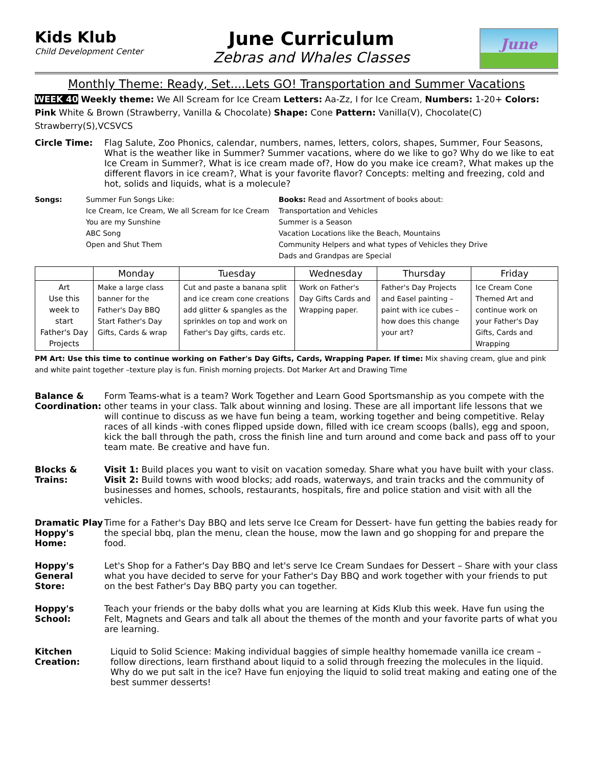Kids Klub
Child Development Center
June Curriculum
Zebras and Whales Classes
June
Monthly Theme: Ready, Set....Lets GO! Transportation and Summer Vacations
WEEK 40 Weekly theme: We All Scream for Ice Cream Letters: Aa-Zz, I for Ice Cream, Numbers: 1-20+ Colors: Pink White & Brown (Strawberry, Vanilla & Chocolate) Shape: Cone Pattern: Vanilla(V), Chocolate(C) Strawberry(S),VCSVCS
Circle Time: Flag Salute, Zoo Phonics, calendar, numbers, names, letters, colors, shapes, Summer, Four Seasons, What is the weather like in Summer? Summer vacations, where do we like to go? Why do we like to eat Ice Cream in Summer?, What is ice cream made of?, How do you make ice cream?, What makes up the different flavors in ice cream?, What is your favorite flavor? Concepts: melting and freezing, cold and hot, solids and liquids, what is a molecule?
Songs: Summer Fun Songs Like:
Ice Cream, Ice Cream, We all Scream for Ice Cream
You are my Sunshine
ABC Song
Open and Shut Them
Books: Read and Assortment of books about:
Transportation and Vehicles
Summer is a Season
Vacation Locations like the Beach, Mountains
Community Helpers and what types of Vehicles they Drive
Dads and Grandpas are Special
| | Monday | Tuesday | Wednesday | Thursday | Friday |
| --- | --- | --- | --- | --- | --- |
| Art Use this week to start Father's Day Projects | Make a large class banner for the Father's Day BBQ Start Father's Day Gifts, Cards & wrap | Cut and paste a banana split and ice cream cone creations add glitter & spangles as the sprinkles on top and work on Father's Day gifts, cards etc. | Work on Father's Day Gifts Cards and Wrapping paper. | Father's Day Projects and Easel painting – paint with ice cubes – how does this change your art? | Ice Cream Cone Themed Art and continue work on your Father's Day Gifts, Cards and Wrapping |
PM Art: Use this time to continue working on Father's Day Gifts, Cards, Wrapping Paper. If time: Mix shaving cream, glue and pink and white paint together –texture play is fun. Finish morning projects. Dot Marker Art and Drawing Time
Balance & Coordination:
Form Teams-what is a team? Work Together and Learn Good Sportsmanship as you compete with the other teams in your class. Talk about winning and losing. These are all important life lessons that we will continue to discuss as we have fun being a team, working together and being competitive. Relay races of all kinds -with cones flipped upside down, filled with ice cream scoops (balls), egg and spoon, kick the ball through the path, cross the finish line and turn around and come back and pass off to your team mate. Be creative and have fun.
Blocks & Trains:
Visit 1: Build places you want to visit on vacation someday. Share what you have built with your class.
Visit 2: Build towns with wood blocks; add roads, waterways, and train tracks and the community of businesses and homes, schools, restaurants, hospitals, fire and police station and visit with all the vehicles.
Dramatic Play Hoppy's Home:
Time for a Father's Day BBQ and lets serve Ice Cream for Dessert- have fun getting the babies ready for the special bbq, plan the menu, clean the house, mow the lawn and go shopping for and prepare the food.
Hoppy's General Store:
Let's Shop for a Father's Day BBQ and let's serve Ice Cream Sundaes for Dessert – Share with your class what you have decided to serve for your Father's Day BBQ and work together with your friends to put on the best Father's Day BBQ party you can together.
Hoppy's School:
Teach your friends or the baby dolls what you are learning at Kids Klub this week. Have fun using the Felt, Magnets and Gears and talk all about the themes of the month and your favorite parts of what you are learning.
Kitchen Creation:
Liquid to Solid Science: Making individual baggies of simple healthy homemade vanilla ice cream – follow directions, learn firsthand about liquid to a solid through freezing the molecules in the liquid. Why do we put salt in the ice? Have fun enjoying the liquid to solid treat making and eating one of the best summer desserts!